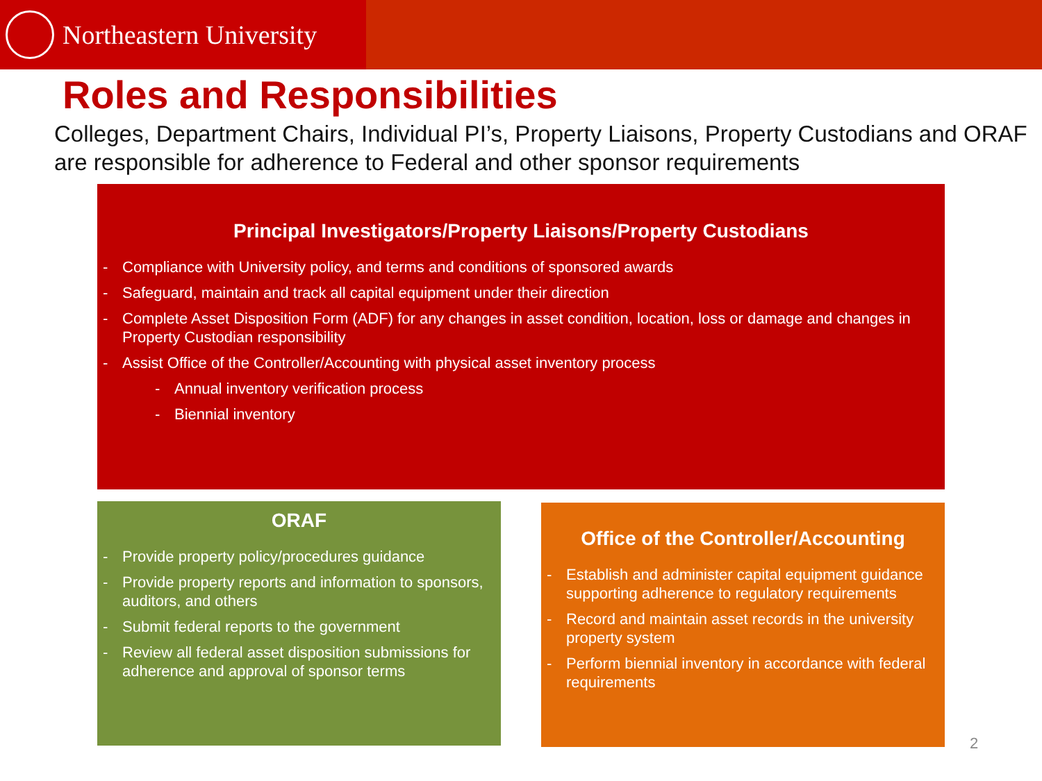Northeastern University
Roles and Responsibilities
Colleges, Department Chairs, Individual PI’s, Property Liaisons, Property Custodians and ORAF are responsible for adherence to Federal and other sponsor requirements
Principal Investigators/Property Liaisons/Property Custodians
- Compliance with University policy, and terms and conditions of sponsored awards
- Safeguard, maintain and track all capital equipment under their direction
- Complete Asset Disposition Form (ADF) for any changes in asset condition, location, loss or damage and changes in Property Custodian responsibility
- Assist Office of the Controller/Accounting with physical asset inventory process
- Annual inventory verification process
- Biennial inventory
ORAF
- Provide property policy/procedures guidance
- Provide property reports and information to sponsors, auditors, and others
- Submit federal reports to the government
- Review all federal asset disposition submissions for adherence and approval of sponsor terms
Office of the Controller/Accounting
- Establish and administer capital equipment guidance supporting adherence to regulatory requirements
- Record and maintain asset records in the university property system
- Perform biennial inventory in accordance with federal requirements
2